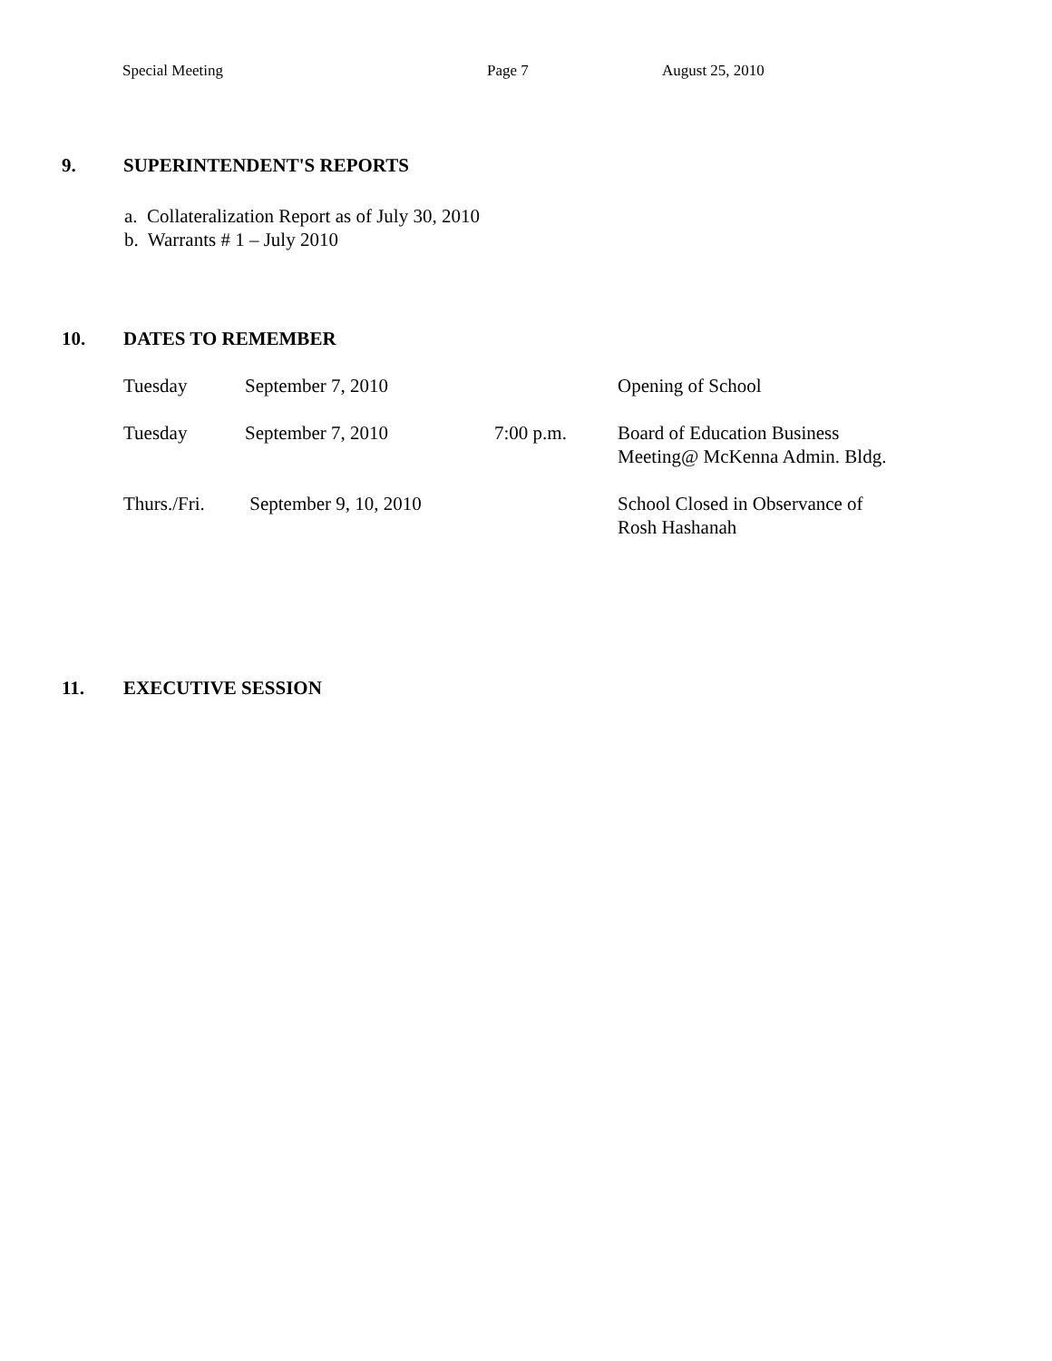Special Meeting Page 7 August 25, 2010
9. SUPERINTENDENT'S REPORTS
a. Collateralization Report as of July 30, 2010
b. Warrants # 1 – July 2010
10. DATES TO REMEMBER
| Tuesday | September 7, 2010 | | Opening of School |
| Tuesday | September 7, 2010 | 7:00 p.m. | Board of Education Business Meeting@ McKenna Admin. Bldg. |
| Thurs./Fri. | September 9, 10, 2010 | | School Closed in Observance of Rosh Hashanah |
11. EXECUTIVE SESSION